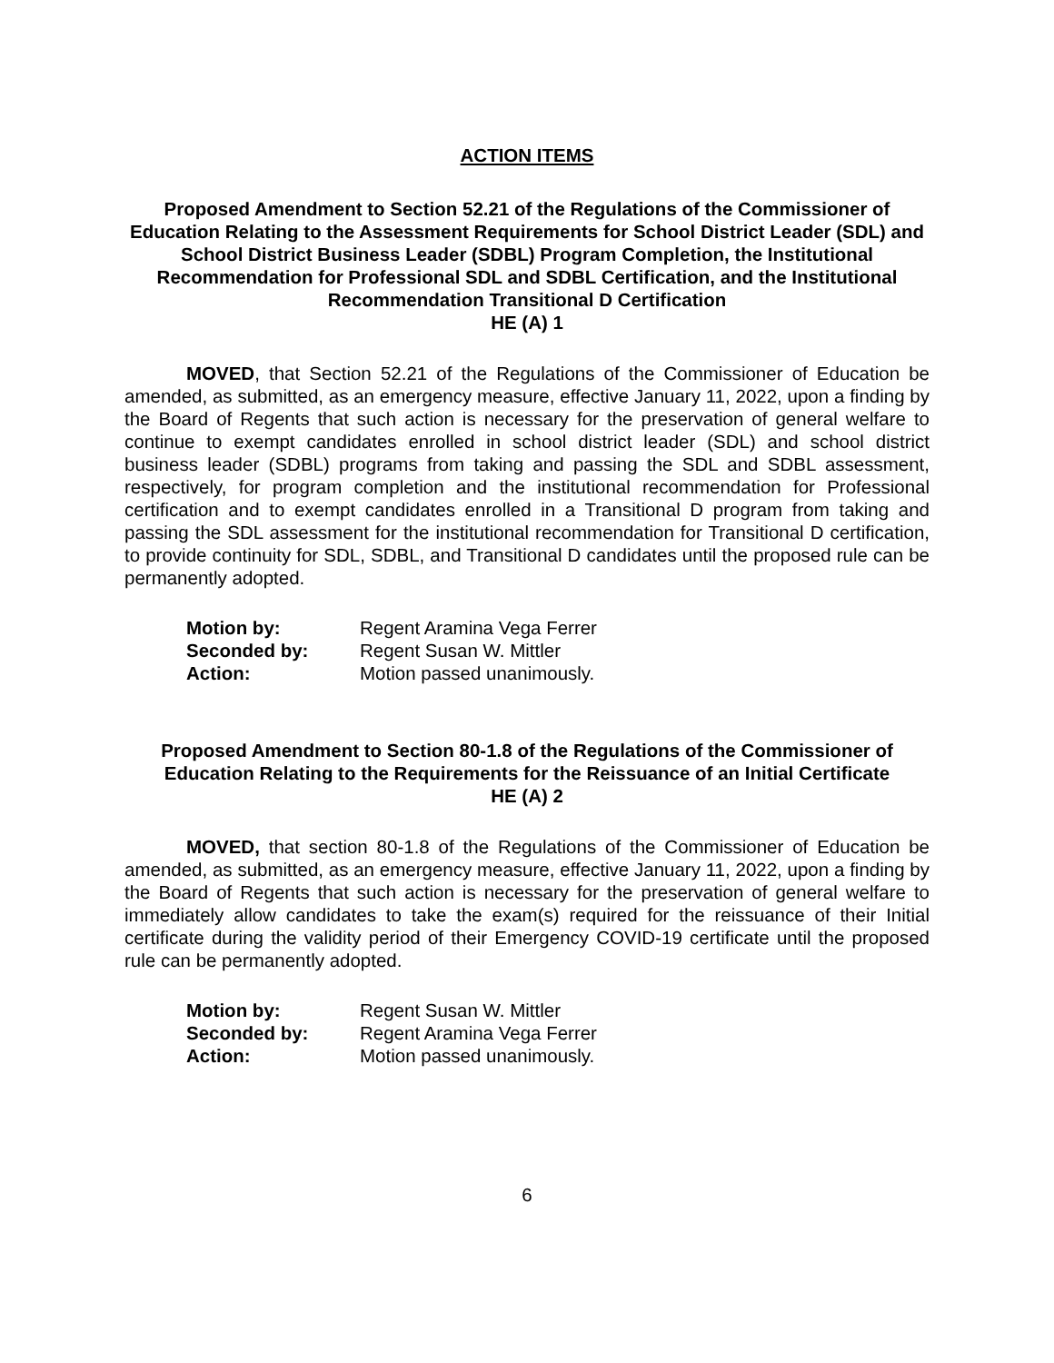ACTION ITEMS
Proposed Amendment to Section 52.21 of the Regulations of the Commissioner of Education Relating to the Assessment Requirements for School District Leader (SDL) and School District Business Leader (SDBL) Program Completion, the Institutional Recommendation for Professional SDL and SDBL Certification, and the Institutional Recommendation Transitional D Certification
HE (A) 1
MOVED, that Section 52.21 of the Regulations of the Commissioner of Education be amended, as submitted, as an emergency measure, effective January 11, 2022, upon a finding by the Board of Regents that such action is necessary for the preservation of general welfare to continue to exempt candidates enrolled in school district leader (SDL) and school district business leader (SDBL) programs from taking and passing the SDL and SDBL assessment, respectively, for program completion and the institutional recommendation for Professional certification and to exempt candidates enrolled in a Transitional D program from taking and passing the SDL assessment for the institutional recommendation for Transitional D certification, to provide continuity for SDL, SDBL, and Transitional D candidates until the proposed rule can be permanently adopted.
| Motion by: | Regent Aramina Vega Ferrer |
| Seconded by: | Regent Susan W. Mittler |
| Action: | Motion passed unanimously. |
Proposed Amendment to Section 80-1.8 of the Regulations of the Commissioner of Education Relating to the Requirements for the Reissuance of an Initial Certificate
HE (A) 2
MOVED, that section 80-1.8 of the Regulations of the Commissioner of Education be amended, as submitted, as an emergency measure, effective January 11, 2022, upon a finding by the Board of Regents that such action is necessary for the preservation of general welfare to immediately allow candidates to take the exam(s) required for the reissuance of their Initial certificate during the validity period of their Emergency COVID-19 certificate until the proposed rule can be permanently adopted.
| Motion by: | Regent Susan W. Mittler |
| Seconded by: | Regent Aramina Vega Ferrer |
| Action: | Motion passed unanimously. |
6